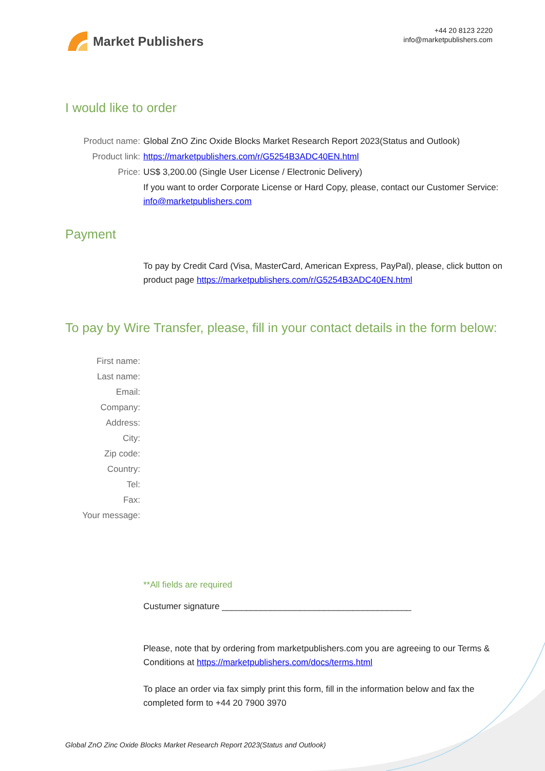Market Publishers
+44 20 8123 2220
info@marketpublishers.com
I would like to order
Product name: Global ZnO Zinc Oxide Blocks Market Research Report 2023(Status and Outlook)
Product link: https://marketpublishers.com/r/G5254B3ADC40EN.html
Price: US$ 3,200.00 (Single User License / Electronic Delivery)
If you want to order Corporate License or Hard Copy, please, contact our Customer Service:
info@marketpublishers.com
Payment
To pay by Credit Card (Visa, MasterCard, American Express, PayPal), please, click button on product page https://marketpublishers.com/r/G5254B3ADC40EN.html
To pay by Wire Transfer, please, fill in your contact details in the form below:
First name:
Last name:
Email:
Company:
Address:
City:
Zip code:
Country:
Tel:
Fax:
Your message:
**All fields are required
Custumer signature _______________________________________
Please, note that by ordering from marketpublishers.com you are agreeing to our Terms & Conditions at https://marketpublishers.com/docs/terms.html
To place an order via fax simply print this form, fill in the information below and fax the completed form to +44 20 7900 3970
Global ZnO Zinc Oxide Blocks Market Research Report 2023(Status and Outlook)